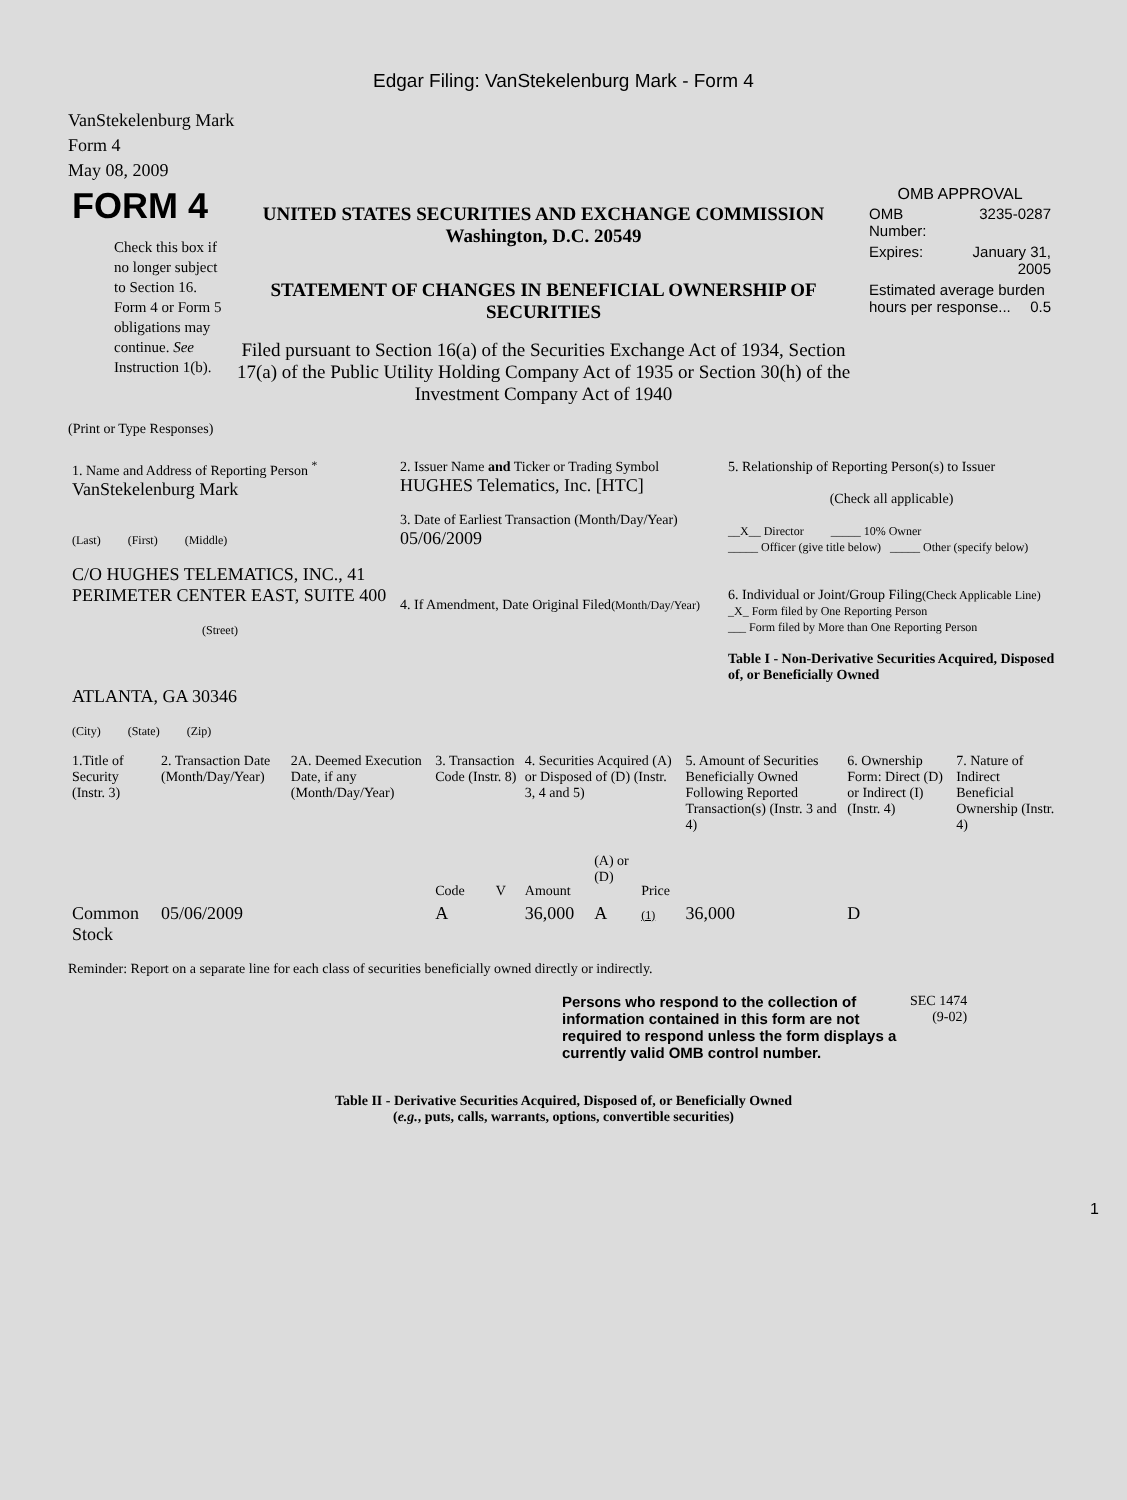Edgar Filing: VanStekelenburg Mark - Form 4
VanStekelenburg Mark
Form 4
May 08, 2009
| FORM 4 Check this box if no longer subject to Section 16. Form 4 or Form 5 obligations may continue. See Instruction 1(b). | UNITED STATES SECURITIES AND EXCHANGE COMMISSION Washington, D.C. 20549 STATEMENT OF CHANGES IN BENEFICIAL OWNERSHIP OF SECURITIES Filed pursuant to Section 16(a) of the Securities Exchange Act of 1934, Section 17(a) of the Public Utility Holding Company Act of 1935 or Section 30(h) of the Investment Company Act of 1940 | OMB APPROVAL / OMB Number: / 3235-0287 / / Expires: / January 31, 2005 / / Estimated average burden hours per response... 0.5 / / |
(Print or Type Responses)
| 1. Name and Address of Reporting Person <sup>*</sup> VanStekelenburg Mark (Last) (First) (Middle) C/O HUGHES TELEMATICS, INC., 41 PERIMETER CENTER EAST, SUITE 400 (Street) ATLANTA, GA 30346 (City) (State) (Zip) | 2. Issuer Name and Ticker or Trading Symbol HUGHES Telematics, Inc. [HTC] 3. Date of Earliest Transaction (Month/Day/Year) 05/06/2009 4. If Amendment, Date Original Filed (Month/Day/Year) | 5. Relationship of Reporting Person(s) to Issuer (Check all applicable) __X__ Director _____ 10% Owner _____ Officer (give title below) _____ Other (specify below) 6. Individual or Joint/Group Filing (Check Applicable Line) _X_ Form filed by One Reporting Person ___ Form filed by More than One Reporting Person Table I - Non-Derivative Securities Acquired, Disposed of, or Beneficially Owned |
| 1.Title of Security (Instr. 3) | 2. Transaction Date (Month/Day/Year) | 2A. Deemed Execution Date, if any (Month/Day/Year) | 3. Transaction Code (Instr. 8) | | 4. Securities Acquired (A) or Disposed of (D) (Instr. 3, 4 and 5) | | | 5. Amount of Securities Beneficially Owned Following Reported Transaction(s) (Instr. 3 and 4) | 6. Ownership Form: Direct (D) or Indirect (I) (Instr. 4) | 7. Nature of Indirect Beneficial Ownership (Instr. 4) |
| --- | --- | --- | --- | --- | --- | --- | --- | --- | --- | --- |
| | | | Code | V | Amount | (A) or (D) | Price | | | |
| Common Stock | 05/06/2009 | | A | | 36,000 | A | (1) | 36,000 | D | |
Reminder: Report on a separate line for each class of securities beneficially owned directly or indirectly.
| Persons who respond to the collection of information contained in this form are not required to respond unless the form displays a currently valid OMB control number. | SEC 1474 (9-02) |
Table II - Derivative Securities Acquired, Disposed of, or Beneficially Owned
(e.g., puts, calls, warrants, options, convertible securities)
1